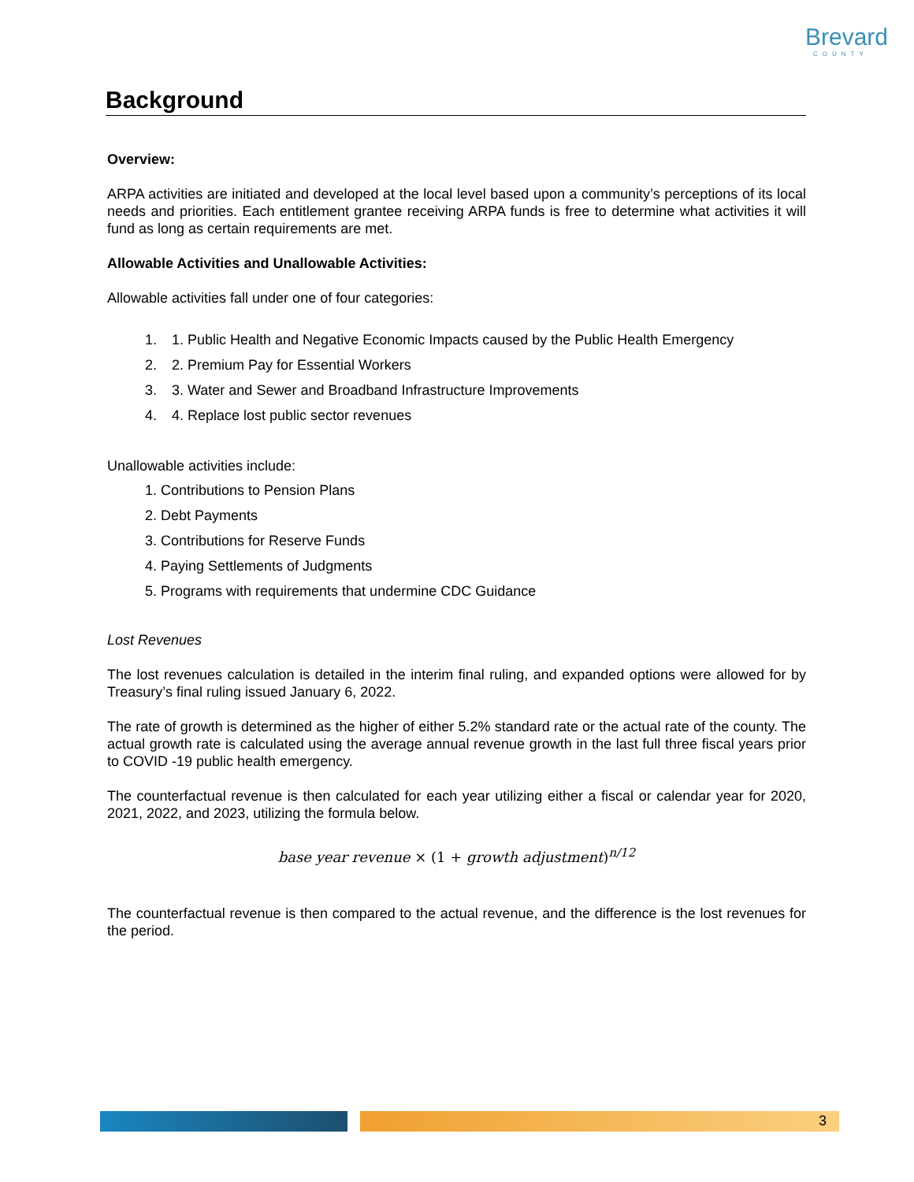Brevard
COUNTY
Background
Overview:
ARPA activities are initiated and developed at the local level based upon a community’s perceptions of its local needs and priorities. Each entitlement grantee receiving ARPA funds is free to determine what activities it will fund as long as certain requirements are met.
Allowable Activities and Unallowable Activities:
Allowable activities fall under one of four categories:
1. 1. Public Health and Negative Economic Impacts caused by the Public Health Emergency
2. 2. Premium Pay for Essential Workers
3. 3. Water and Sewer and Broadband Infrastructure Improvements
4. 4. Replace lost public sector revenues
Unallowable activities include:
1. Contributions to Pension Plans
2. Debt Payments
3. Contributions for Reserve Funds
4. Paying Settlements of Judgments
5. Programs with requirements that undermine CDC Guidance
Lost Revenues
The lost revenues calculation is detailed in the interim final ruling, and expanded options were allowed for by Treasury’s final ruling issued January 6, 2022.
The rate of growth is determined as the higher of either 5.2% standard rate or the actual rate of the county. The actual growth rate is calculated using the average annual revenue growth in the last full three fiscal years prior to COVID -19 public health emergency.
The counterfactual revenue is then calculated for each year utilizing either a fiscal or calendar year for 2020, 2021, 2022, and 2023, utilizing the formula below.
base year revenue × (1 + growth adjustment)<sup>n/12</sup>
The counterfactual revenue is then compared to the actual revenue, and the difference is the lost revenues for the period.
3